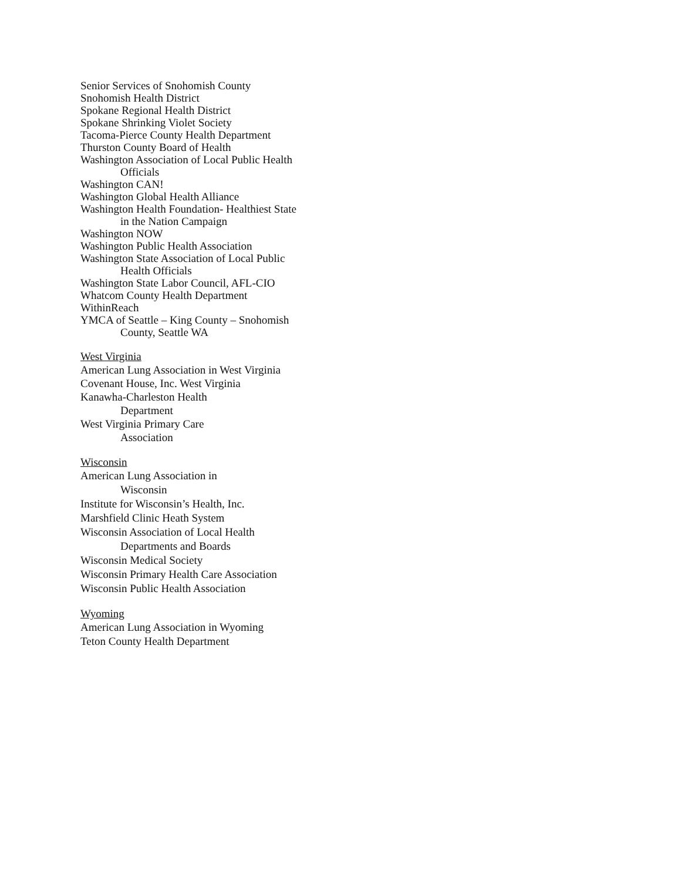Senior Services of Snohomish County
Snohomish Health District
Spokane Regional Health District
Spokane Shrinking Violet Society
Tacoma-Pierce County Health Department
Thurston County Board of Health
Washington Association of Local Public Health
Officials
Washington CAN!
Washington Global Health Alliance
Washington Health Foundation- Healthiest State
in the Nation Campaign
Washington NOW
Washington Public Health Association
Washington State Association of Local Public
Health Officials
Washington State Labor Council, AFL-CIO
Whatcom County Health Department
WithinReach
YMCA of Seattle – King County – Snohomish
County, Seattle WA
West Virginia
American Lung Association in West Virginia
Covenant House, Inc. West Virginia
Kanawha-Charleston Health
Department
West Virginia Primary Care
Association
Wisconsin
American Lung Association in
Wisconsin
Institute for Wisconsin’s Health, Inc.
Marshfield Clinic Heath System
Wisconsin Association of Local Health
Departments and Boards
Wisconsin Medical Society
Wisconsin Primary Health Care Association
Wisconsin Public Health Association
Wyoming
American Lung Association in Wyoming
Teton County Health Department